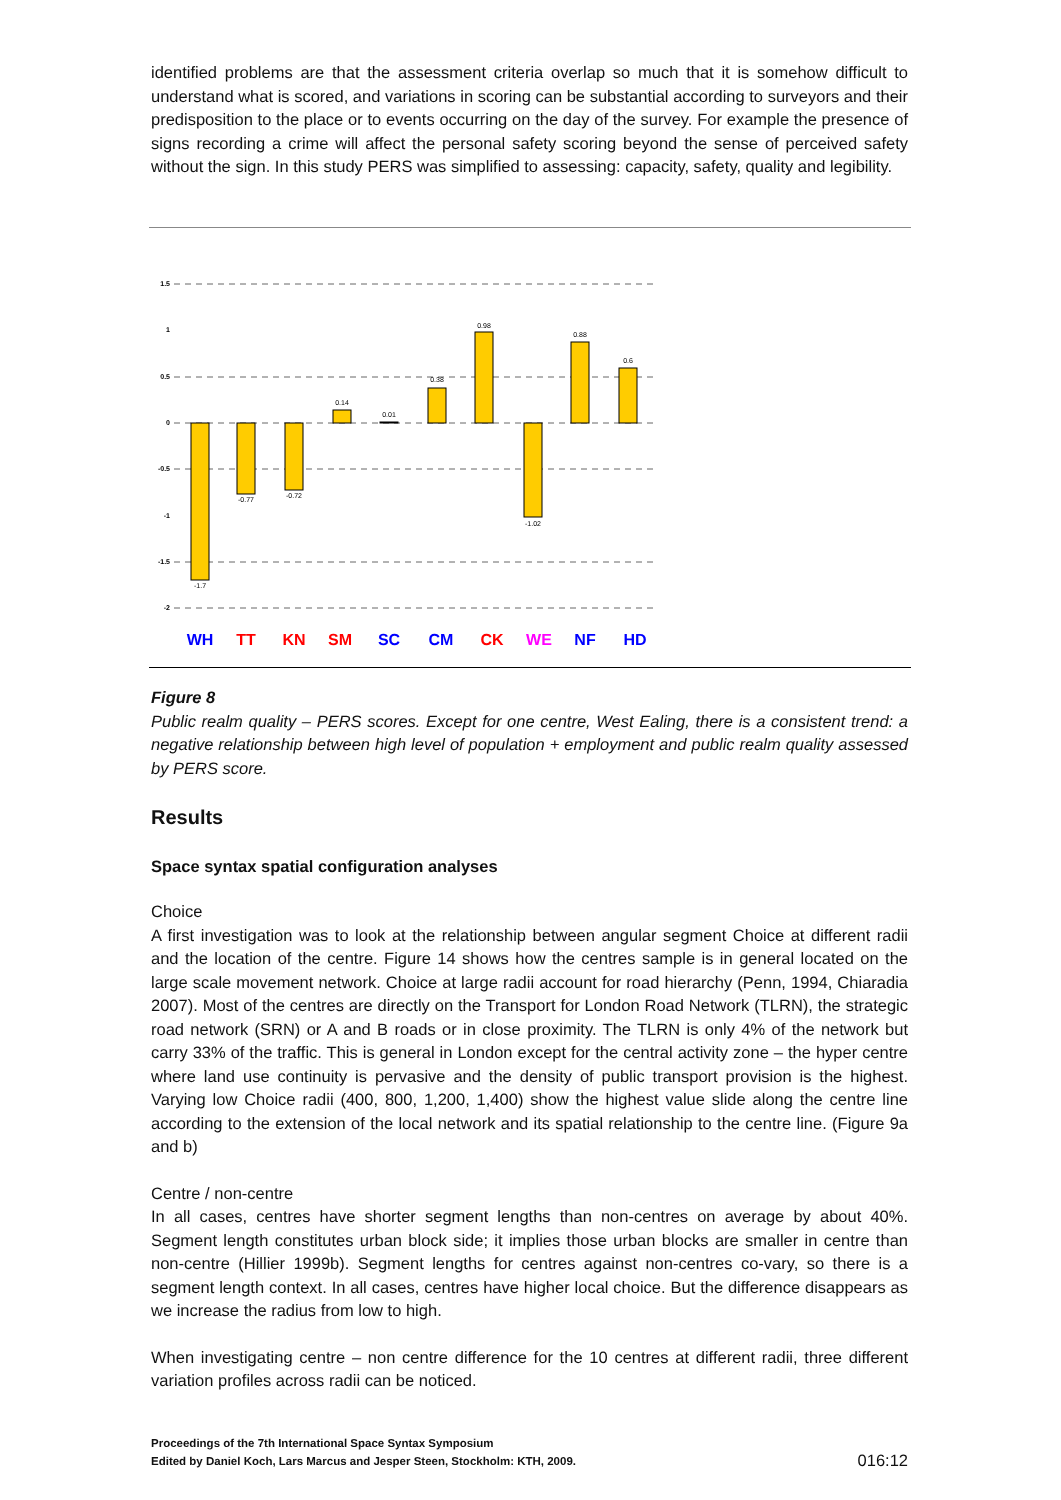identified problems are that the assessment criteria overlap so much that it is somehow difficult to understand what is scored, and variations in scoring can be substantial according to surveyors and their predisposition to the place or to events occurring on the day of the survey. For example the presence of signs recording a crime will affect the personal safety scoring beyond the sense of perceived safety without the sign. In this study PERS was simplified to assessing: capacity, safety, quality and legibility.
1.5
1
0.5
0
-0.5
-1
-1.5
-2
-1.7
-0.77
-0.72
0.14
0.01
0.38
0.98
-1.02
0.88
0.6
WH
TT
KN
SM
SC
CM
CK
WE
NF
HD
Figure 8
Public realm quality – PERS scores. Except for one centre, West Ealing, there is a consistent trend: a negative relationship between high level of population + employment and public realm quality assessed by PERS score.
Results
Space syntax spatial configuration analyses
Choice
A first investigation was to look at the relationship between angular segment Choice at different radii and the location of the centre. Figure 14 shows how the centres sample is in general located on the large scale movement network. Choice at large radii account for road hierarchy (Penn, 1994, Chiaradia 2007). Most of the centres are directly on the Transport for London Road Network (TLRN), the strategic road network (SRN) or A and B roads or in close proximity. The TLRN is only 4% of the network but carry 33% of the traffic. This is general in London except for the central activity zone – the hyper centre where land use continuity is pervasive and the density of public transport provision is the highest. Varying low Choice radii (400, 800, 1,200, 1,400) show the highest value slide along the centre line according to the extension of the local network and its spatial relationship to the centre line. (Figure 9a and b)
Centre / non-centre
In all cases, centres have shorter segment lengths than non-centres on average by about 40%. Segment length constitutes urban block side; it implies those urban blocks are smaller in centre than non-centre (Hillier 1999b). Segment lengths for centres against non-centres co-vary, so there is a segment length context. In all cases, centres have higher local choice. But the difference disappears as we increase the radius from low to high.
When investigating centre – non centre difference for the 10 centres at different radii, three different variation profiles across radii can be noticed.
Proceedings of the 7th International Space Syntax Symposium
Edited by Daniel Koch, Lars Marcus and Jesper Steen, Stockholm: KTH, 2009.
016:12